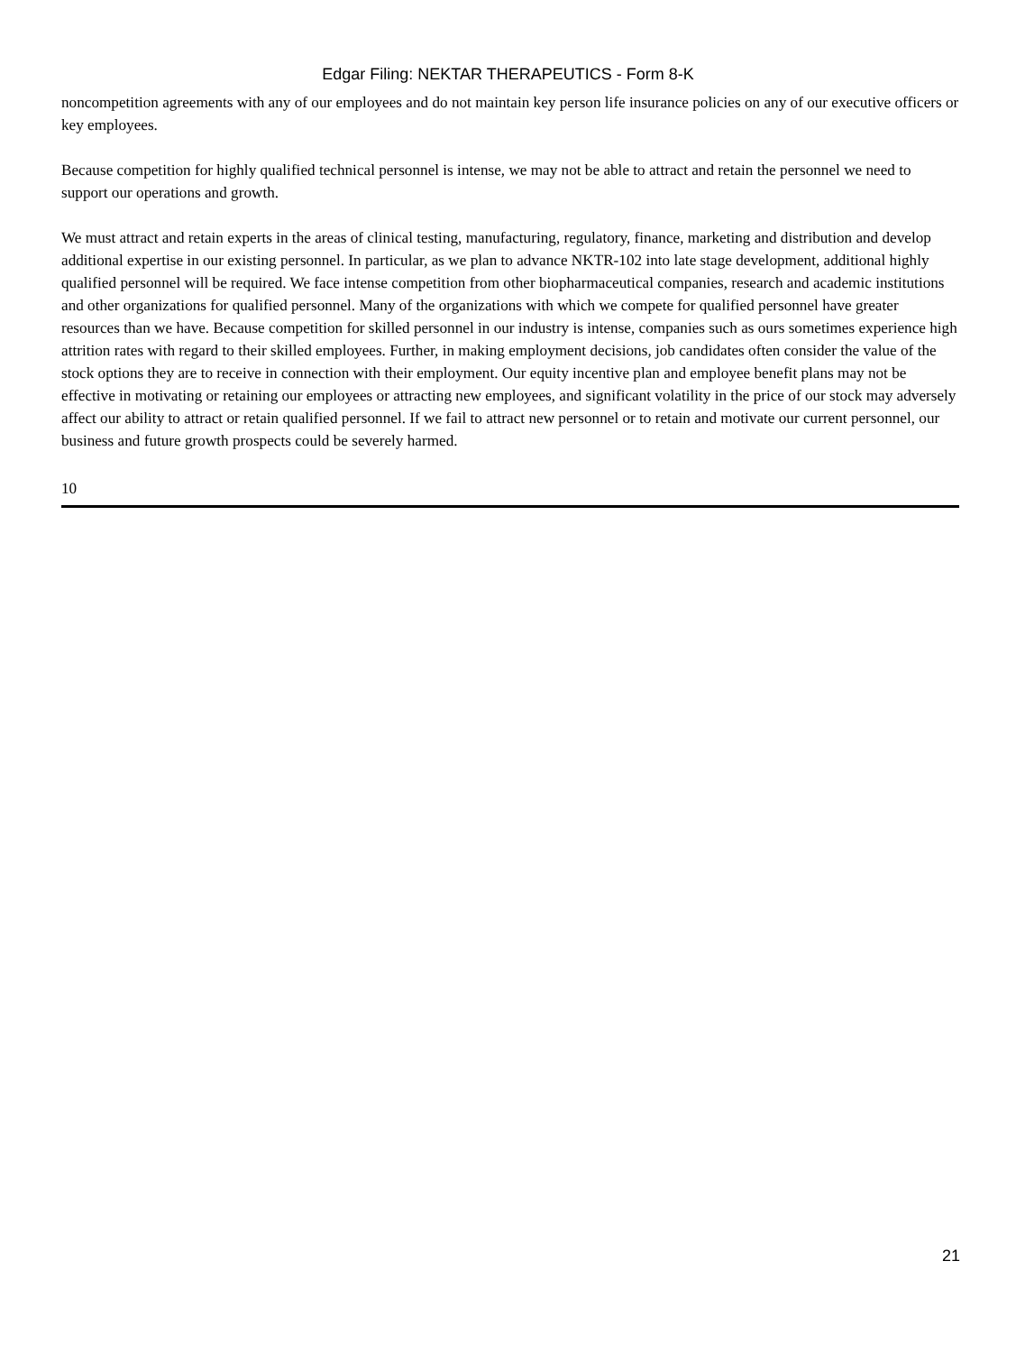Edgar Filing: NEKTAR THERAPEUTICS - Form 8-K
noncompetition agreements with any of our employees and do not maintain key person life insurance policies on any of our executive officers or key employees.
Because competition for highly qualified technical personnel is intense, we may not be able to attract and retain the personnel we need to support our operations and growth.
We must attract and retain experts in the areas of clinical testing, manufacturing, regulatory, finance, marketing and distribution and develop additional expertise in our existing personnel. In particular, as we plan to advance NKTR-102 into late stage development, additional highly qualified personnel will be required. We face intense competition from other biopharmaceutical companies, research and academic institutions and other organizations for qualified personnel. Many of the organizations with which we compete for qualified personnel have greater resources than we have. Because competition for skilled personnel in our industry is intense, companies such as ours sometimes experience high attrition rates with regard to their skilled employees. Further, in making employment decisions, job candidates often consider the value of the stock options they are to receive in connection with their employment. Our equity incentive plan and employee benefit plans may not be effective in motivating or retaining our employees or attracting new employees, and significant volatility in the price of our stock may adversely affect our ability to attract or retain qualified personnel. If we fail to attract new personnel or to retain and motivate our current personnel, our business and future growth prospects could be severely harmed.
10
21